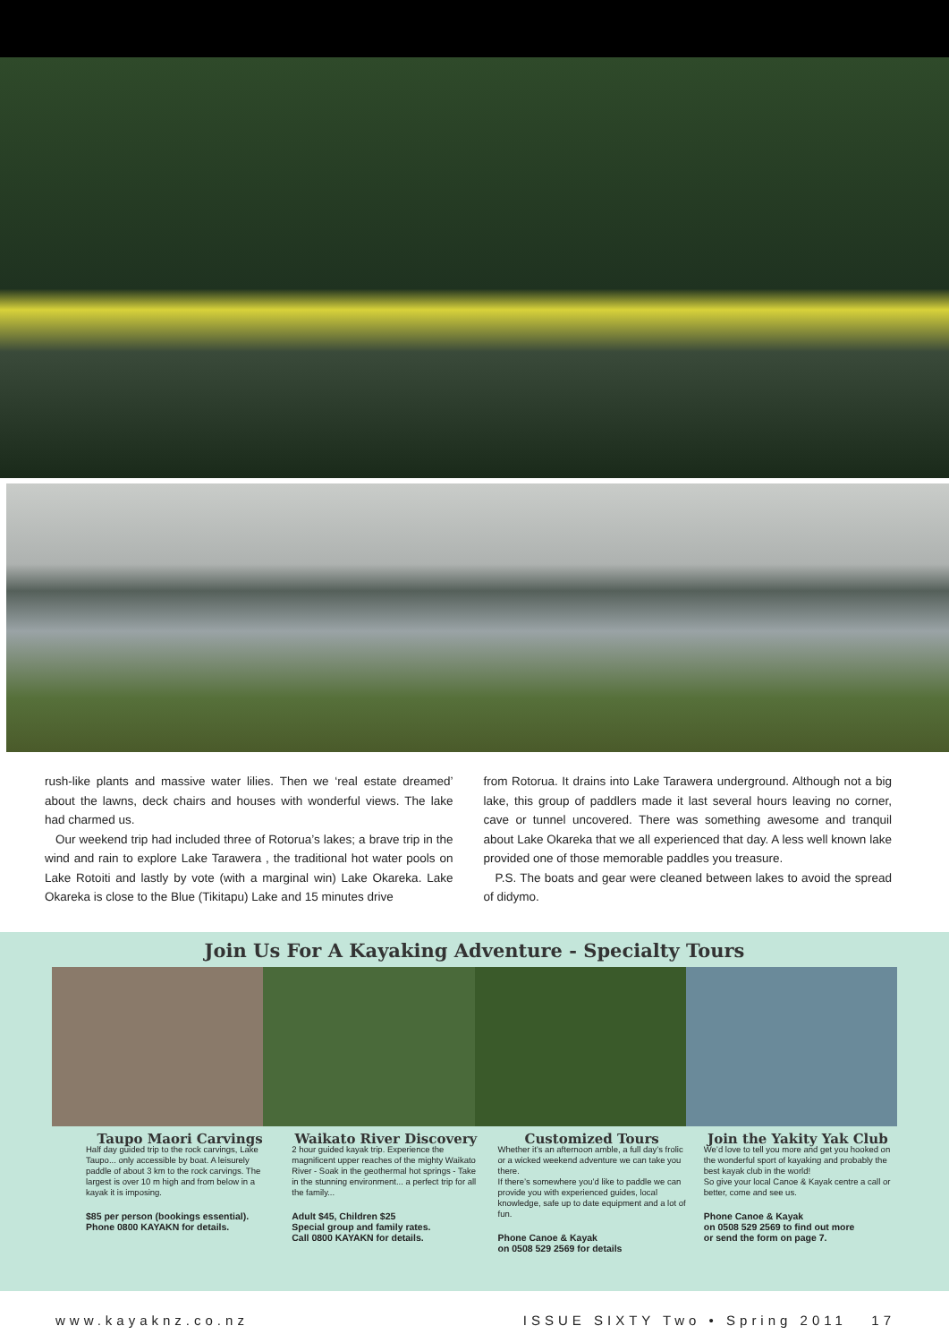rush-like plants and massive water lilies. Then we ‘real estate dreamed’ about the lawns, deck chairs and houses with wonderful views. The lake had charmed us.
Our weekend trip had included three of Rotorua’s lakes; a brave trip in the wind and rain to explore Lake Tarawera , the traditional hot water pools on Lake Rotoiti and lastly by vote (with a marginal win) Lake Okareka. Lake Okareka is close to the Blue (Tikitapu) Lake and 15 minutes drive
from Rotorua. It drains into Lake Tarawera underground. Although not a big lake, this group of paddlers made it last several hours leaving no corner, cave or tunnel uncovered. There was something awesome and tranquil about Lake Okareka that we all experienced that day. A less well known lake provided one of those memorable paddles you treasure.
P.S. The boats and gear were cleaned between lakes to avoid the spread of didymo.
Join Us For A Kayaking Adventure - Specialty Tours
Taupo Maori Carvings
Half day guided trip to the rock carvings, Lake Taupo... only accessible by boat. A leisurely paddle of about 3 km to the rock carvings. The largest is over 10 m high and from below in a kayak it is imposing.
$85 per person (bookings essential).
Phone 0800 KAYAKN for details.
Waikato River Discovery
2 hour guided kayak trip. Experience the magnificent upper reaches of the mighty Waikato River - Soak in the geothermal hot springs - Take in the stunning environment... a perfect trip for all the family...
Adult $45, Children $25
Special group and family rates.
Call 0800 KAYAKN for details.
Customized Tours
Whether it’s an afternoon amble, a full day’s frolic or a wicked weekend adventure we can take you there.
If there’s somewhere you’d like to paddle we can provide you with experienced guides, local knowledge, safe up to date equipment and a lot of fun.
Phone Canoe & Kayak
on 0508 529 2569 for details
Join the Yakity Yak Club
We’d love to tell you more and get you hooked on the wonderful sport of kayaking and probably the best kayak club in the world!
So give your local Canoe & Kayak centre a call or better, come and see us.
Phone Canoe & Kayak
on 0508 529 2569 to find out more
or send the form on page 7.
www.kayaknz.co.nz ISSUE SIXTY Two • Spring 2011 17